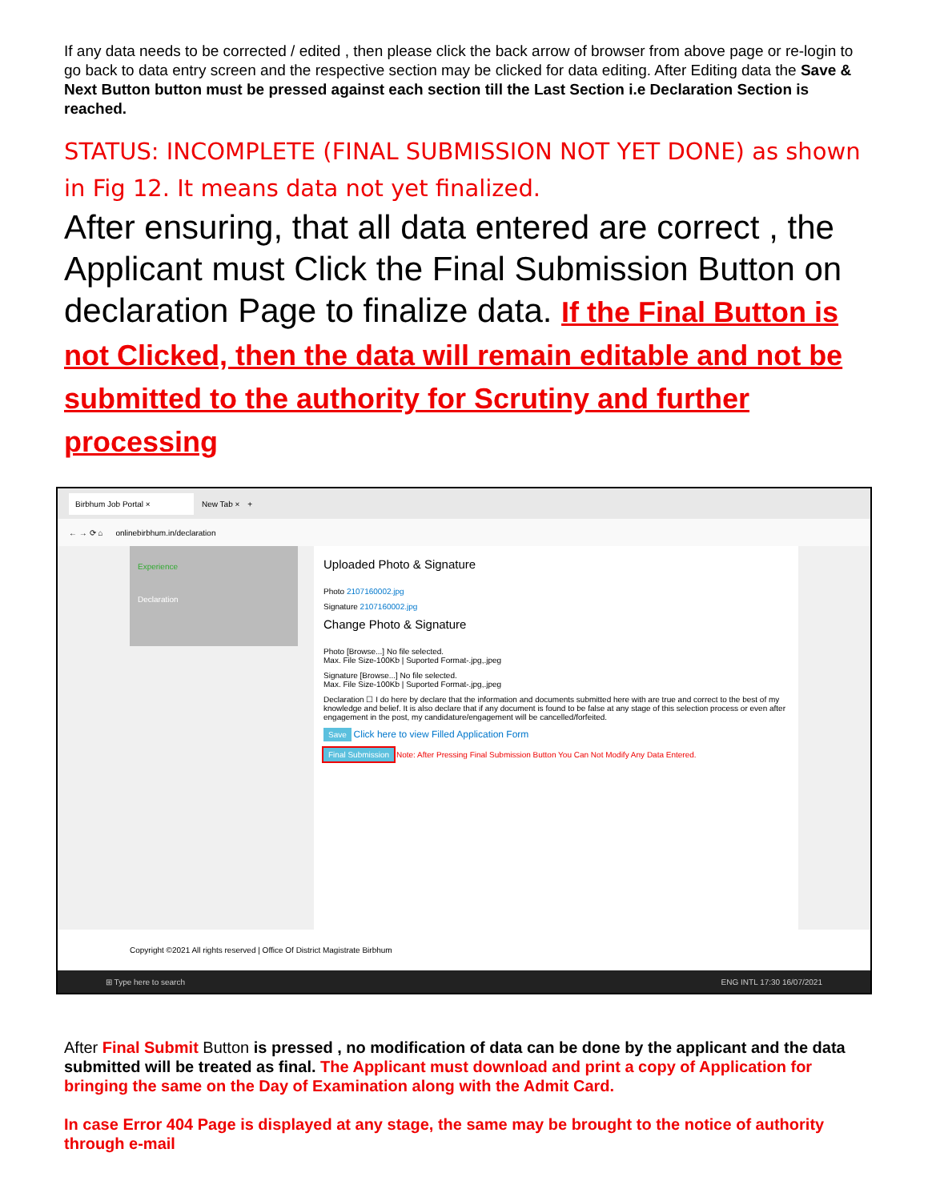If any data needs to be corrected / edited , then please click the back arrow of browser from above page or re-login to go back to data entry screen and the respective section may be clicked for data editing. After Editing data the Save & Next Button button must be pressed against each section till the Last Section i.e Declaration Section is reached.
STATUS: INCOMPLETE (FINAL SUBMISSION NOT YET DONE) as shown in Fig 12. It means data not yet finalized.
After ensuring, that all data entered are correct , the Applicant must Click the Final Submission Button on declaration Page to finalize data. If the Final Button is not Clicked, then the data will remain editable and not be submitted to the authority for Scrutiny and further processing
Birbhum Job Portal × New Tab × +
← → ⟳ ⌂ onlinebirbhum.in/declaration
Experience
Declaration
Uploaded Photo & Signature
Photo 2107160002.jpg
Signature 2107160002.jpg
Change Photo & Signature
Photo [Browse...] No file selected.
Max. File Size-100Kb | Suported Format-.jpg,.jpeg
Signature [Browse...] No file selected.
Max. File Size-100Kb | Suported Format-.jpg,.jpeg
Declaration ☐ I do here by declare that the information and documents submitted here with are true and correct to the best of my knowledge and belief. It is also declare that if any document is found to be false at any stage of this selection process or even after engagement in the post, my candidature/engagement will be cancelled/forfeited.
Save Click here to view Filled Application Form
Final Submission Note: After Pressing Final Submission Button You Can Not Modify Any Data Entered.
Copyright ©2021 All rights reserved | Office Of District Magistrate Birbhum
⊞ Type here to search ENG INTL 17:30 16/07/2021
After Final Submit Button is pressed , no modification of data can be done by the applicant and the data submitted will be treated as final. The Applicant must download and print a copy of Application for bringing the same on the Day of Examination along with the Admit Card.
In case Error 404 Page is displayed at any stage, the same may be brought to the notice of authority through e-mail